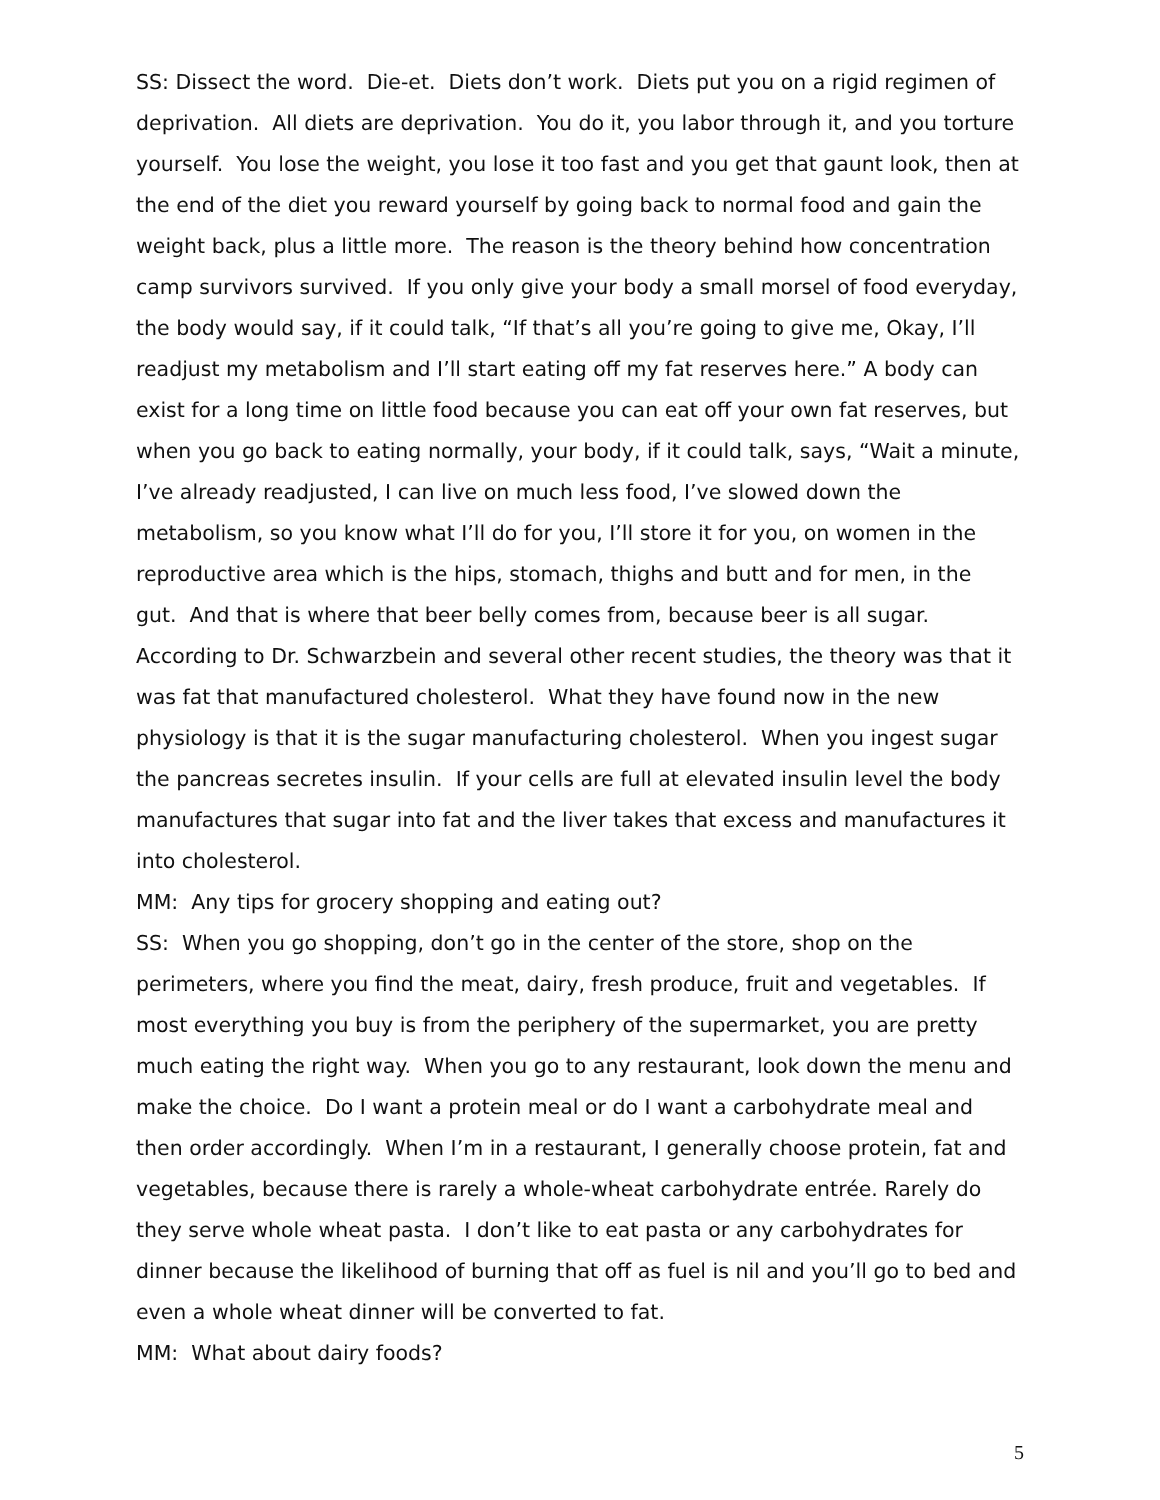SS: Dissect the word. Die-et. Diets don’t work. Diets put you on a rigid regimen of deprivation. All diets are deprivation. You do it, you labor through it, and you torture yourself. You lose the weight, you lose it too fast and you get that gaunt look, then at the end of the diet you reward yourself by going back to normal food and gain the weight back, plus a little more. The reason is the theory behind how concentration camp survivors survived. If you only give your body a small morsel of food everyday, the body would say, if it could talk, “If that’s all you’re going to give me, Okay, I’ll readjust my metabolism and I’ll start eating off my fat reserves here.” A body can exist for a long time on little food because you can eat off your own fat reserves, but when you go back to eating normally, your body, if it could talk, says, “Wait a minute, I’ve already readjusted, I can live on much less food, I’ve slowed down the metabolism, so you know what I’ll do for you, I’ll store it for you, on women in the reproductive area which is the hips, stomach, thighs and butt and for men, in the gut. And that is where that beer belly comes from, because beer is all sugar. According to Dr. Schwarzbein and several other recent studies, the theory was that it was fat that manufactured cholesterol. What they have found now in the new physiology is that it is the sugar manufacturing cholesterol. When you ingest sugar the pancreas secretes insulin. If your cells are full at elevated insulin level the body manufactures that sugar into fat and the liver takes that excess and manufactures it into cholesterol.
MM: Any tips for grocery shopping and eating out?
SS: When you go shopping, don’t go in the center of the store, shop on the perimeters, where you find the meat, dairy, fresh produce, fruit and vegetables. If most everything you buy is from the periphery of the supermarket, you are pretty much eating the right way. When you go to any restaurant, look down the menu and make the choice. Do I want a protein meal or do I want a carbohydrate meal and then order accordingly. When I’m in a restaurant, I generally choose protein, fat and vegetables, because there is rarely a whole-wheat carbohydrate entrée. Rarely do they serve whole wheat pasta. I don’t like to eat pasta or any carbohydrates for dinner because the likelihood of burning that off as fuel is nil and you’ll go to bed and even a whole wheat dinner will be converted to fat.
MM: What about dairy foods?
5